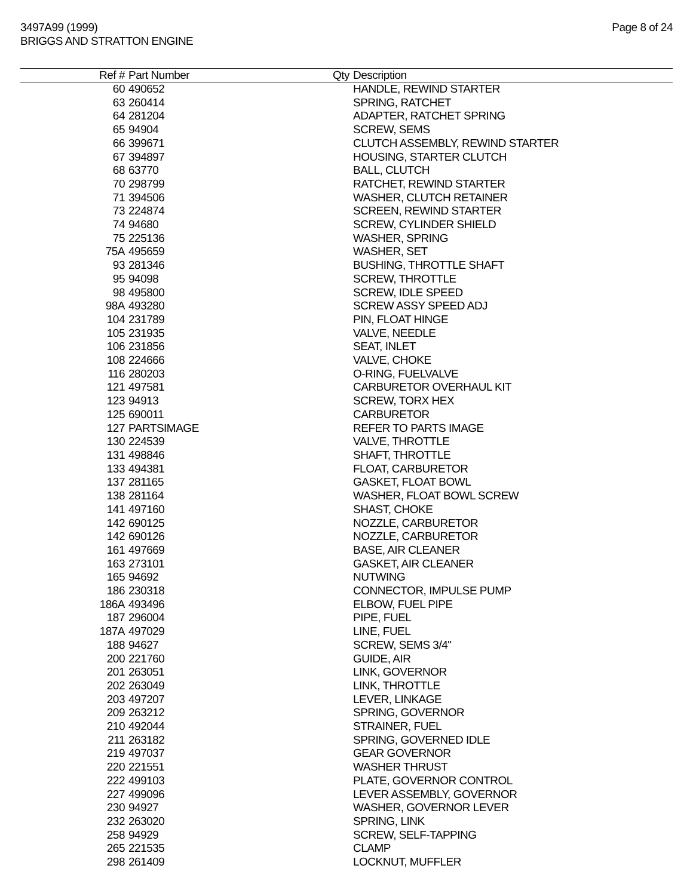3497A99 (1999)
BRIGGS AND STRATTON ENGINE
Page 8 of 24
| Ref # | Part Number | Qty | Description |
| --- | --- | --- | --- |
| 60 | 490652 | | HANDLE, REWIND STARTER |
| 63 | 260414 | | SPRING, RATCHET |
| 64 | 281204 | | ADAPTER, RATCHET SPRING |
| 65 | 94904 | | SCREW, SEMS |
| 66 | 399671 | | CLUTCH ASSEMBLY, REWIND STARTER |
| 67 | 394897 | | HOUSING, STARTER CLUTCH |
| 68 | 63770 | | BALL, CLUTCH |
| 70 | 298799 | | RATCHET, REWIND STARTER |
| 71 | 394506 | | WASHER, CLUTCH RETAINER |
| 73 | 224874 | | SCREEN, REWIND STARTER |
| 74 | 94680 | | SCREW, CYLINDER SHIELD |
| 75 | 225136 | | WASHER, SPRING |
| 75A | 495659 | | WASHER, SET |
| 93 | 281346 | | BUSHING, THROTTLE SHAFT |
| 95 | 94098 | | SCREW, THROTTLE |
| 98 | 495800 | | SCREW, IDLE SPEED |
| 98A | 493280 | | SCREW ASSY SPEED ADJ |
| 104 | 231789 | | PIN, FLOAT HINGE |
| 105 | 231935 | | VALVE, NEEDLE |
| 106 | 231856 | | SEAT, INLET |
| 108 | 224666 | | VALVE, CHOKE |
| 116 | 280203 | | O-RING, FUELVALVE |
| 121 | 497581 | | CARBURETOR OVERHAUL KIT |
| 123 | 94913 | | SCREW, TORX HEX |
| 125 | 690011 | | CARBURETOR |
| 127 | PARTSIMAGE | | REFER TO PARTS IMAGE |
| 130 | 224539 | | VALVE, THROTTLE |
| 131 | 498846 | | SHAFT, THROTTLE |
| 133 | 494381 | | FLOAT, CARBURETOR |
| 137 | 281165 | | GASKET, FLOAT BOWL |
| 138 | 281164 | | WASHER, FLOAT BOWL SCREW |
| 141 | 497160 | | SHAST, CHOKE |
| 142 | 690125 | | NOZZLE, CARBURETOR |
| 142 | 690126 | | NOZZLE, CARBURETOR |
| 161 | 497669 | | BASE, AIR CLEANER |
| 163 | 273101 | | GASKET, AIR CLEANER |
| 165 | 94692 | | NUTWING |
| 186 | 230318 | | CONNECTOR, IMPULSE PUMP |
| 186A | 493496 | | ELBOW, FUEL PIPE |
| 187 | 296004 | | PIPE, FUEL |
| 187A | 497029 | | LINE, FUEL |
| 188 | 94627 | | SCREW, SEMS 3/4" |
| 200 | 221760 | | GUIDE, AIR |
| 201 | 263051 | | LINK, GOVERNOR |
| 202 | 263049 | | LINK, THROTTLE |
| 203 | 497207 | | LEVER, LINKAGE |
| 209 | 263212 | | SPRING, GOVERNOR |
| 210 | 492044 | | STRAINER, FUEL |
| 211 | 263182 | | SPRING, GOVERNED IDLE |
| 219 | 497037 | | GEAR GOVERNOR |
| 220 | 221551 | | WASHER THRUST |
| 222 | 499103 | | PLATE, GOVERNOR CONTROL |
| 227 | 499096 | | LEVER ASSEMBLY, GOVERNOR |
| 230 | 94927 | | WASHER, GOVERNOR LEVER |
| 232 | 263020 | | SPRING, LINK |
| 258 | 94929 | | SCREW, SELF-TAPPING |
| 265 | 221535 | | CLAMP |
| 298 | 261409 | | LOCKNUT, MUFFLER |